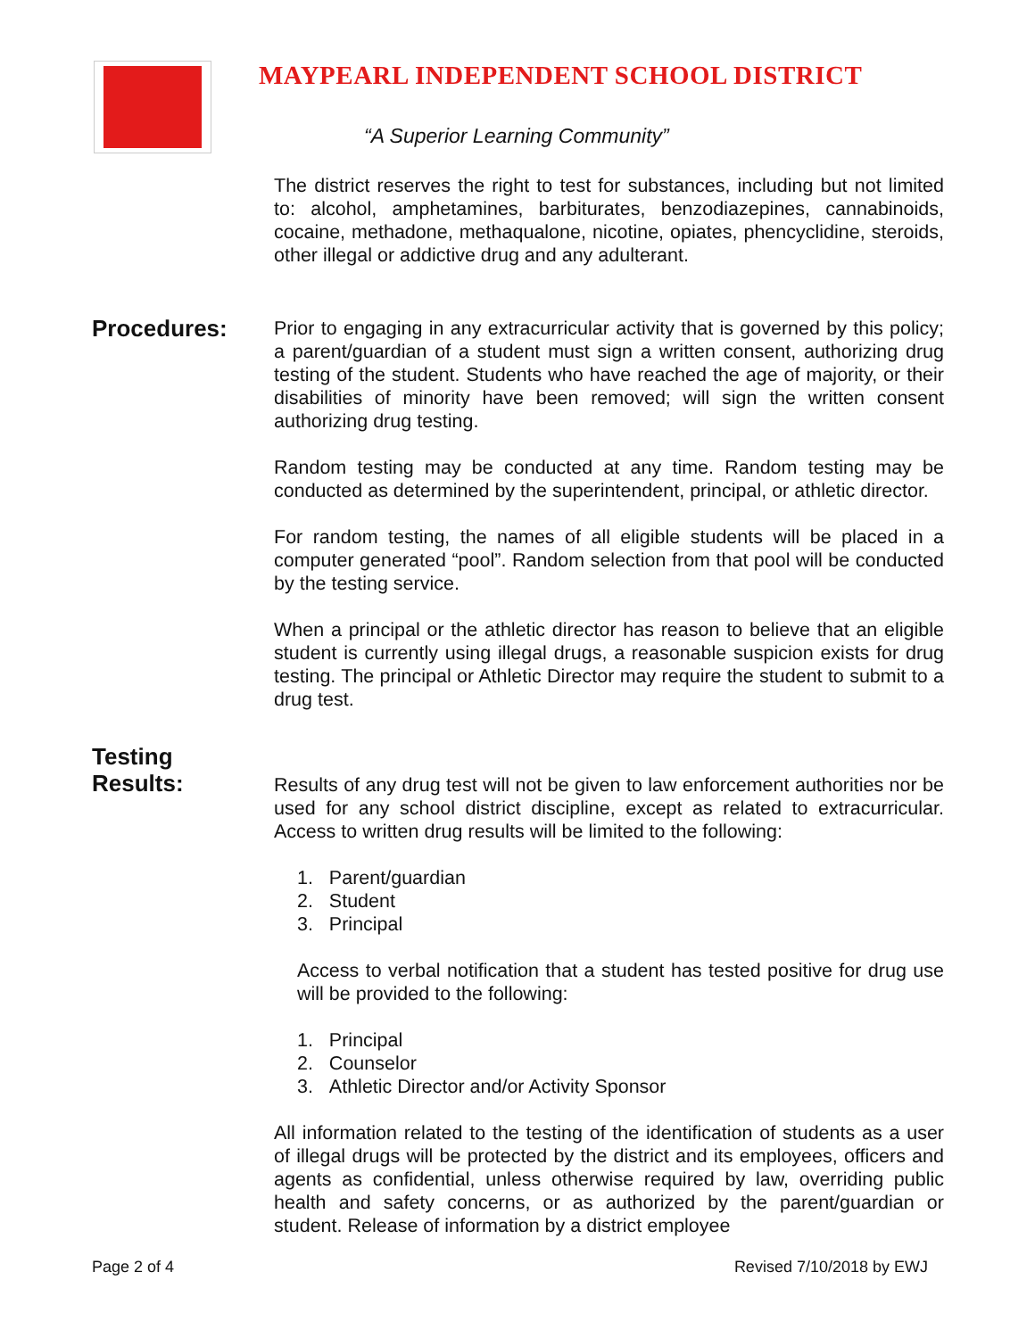MAYPEARL INDEPENDENT SCHOOL DISTRICT
“A Superior Learning Community”
The district reserves the right to test for substances, including but not limited to: alcohol, amphetamines, barbiturates, benzodiazepines, cannabinoids, cocaine, methadone, methaqualone, nicotine, opiates, phencyclidine, steroids, other illegal or addictive drug and any adulterant.
Procedures:
Prior to engaging in any extracurricular activity that is governed by this policy; a parent/guardian of a student must sign a written consent, authorizing drug testing of the student. Students who have reached the age of majority, or their disabilities of minority have been removed; will sign the written consent authorizing drug testing.
Random testing may be conducted at any time. Random testing may be conducted as determined by the superintendent, principal, or athletic director.
For random testing, the names of all eligible students will be placed in a computer generated “pool”. Random selection from that pool will be conducted by the testing service.
When a principal or the athletic director has reason to believe that an eligible student is currently using illegal drugs, a reasonable suspicion exists for drug testing. The principal or Athletic Director may require the student to submit to a drug test.
Testing
Results:
Results of any drug test will not be given to law enforcement authorities nor be used for any school district discipline, except as related to extracurricular. Access to written drug results will be limited to the following:
1. Parent/guardian
2. Student
3. Principal
Access to verbal notification that a student has tested positive for drug use will be provided to the following:
1. Principal
2. Counselor
3. Athletic Director and/or Activity Sponsor
All information related to the testing of the identification of students as a user of illegal drugs will be protected by the district and its employees, officers and agents as confidential, unless otherwise required by law, overriding public health and safety concerns, or as authorized by the parent/guardian or student. Release of information by a district employee
Page 2 of 4 Revised 7/10/2018 by EWJ